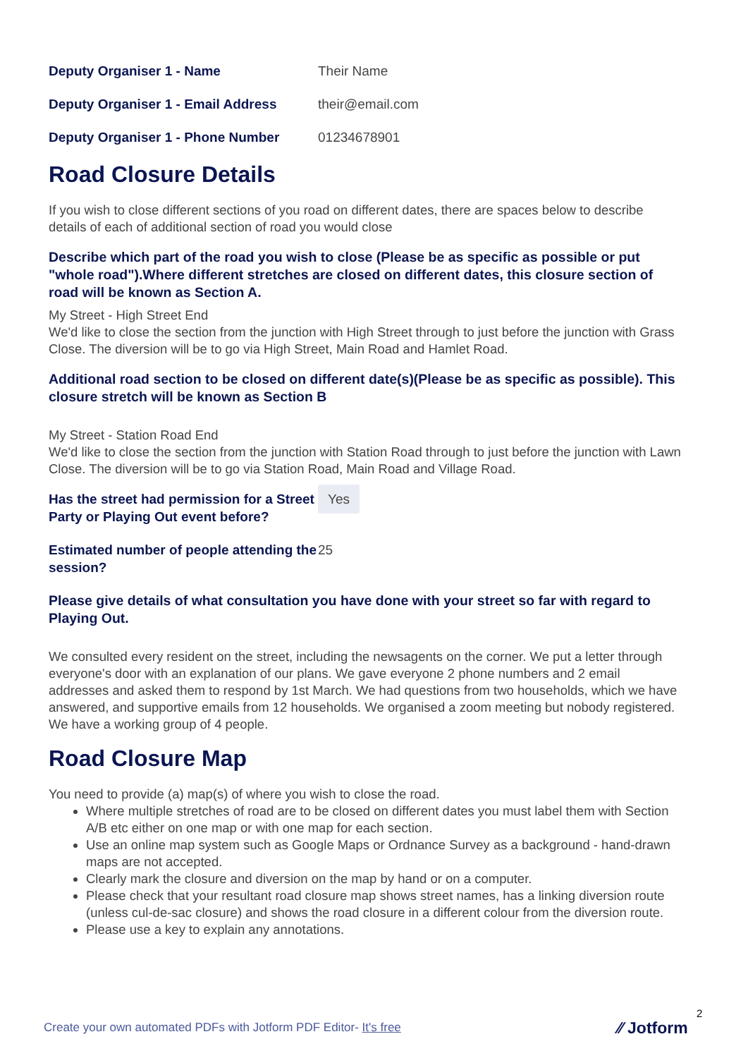Deputy Organiser 1 - Name Their Name
Deputy Organiser 1 - Email Address
their@email.com
Deputy Organiser 1 - Phone Number 01234678901
Road Closure Details
If you wish to close different sections of you road on different dates, there are spaces below to describe details of each of additional section of road you would close
Describe which part of the road you wish to close (Please be as specific as possible or put "whole road").Where different stretches are closed on different dates, this closure section of road will be known as Section A.
My Street - High Street End
We'd like to close the section from the junction with High Street through to just before the junction with Grass Close. The diversion will be to go via High Street, Main Road and Hamlet Road.
Additional road section to be closed on different date(s)(Please be as specific as possible). This closure stretch will be known as Section B
My Street - Station Road End
We'd like to close the section from the junction with Station Road through to just before the junction with Lawn Close. The diversion will be to go via Station Road, Main Road and Village Road.
Has the street had permission for a Street Party or Playing Out event before?
Yes
Estimated number of people attending the session?
25
Please give details of what consultation you have done with your street so far with regard to Playing Out.
We consulted every resident on the street, including the newsagents on the corner. We put a letter through everyone's door with an explanation of our plans. We gave everyone 2 phone numbers and 2 email addresses and asked them to respond by 1st March. We had questions from two households, which we have answered, and supportive emails from 12 households. We organised a zoom meeting but nobody registered. We have a working group of 4 people.
Road Closure Map
You need to provide (a) map(s) of where you wish to close the road.
Where multiple stretches of road are to be closed on different dates you must label them with Section A/B etc either on one map or with one map for each section.
Use an online map system such as Google Maps or Ordnance Survey as a background - hand-drawn maps are not accepted.
Clearly mark the closure and diversion on the map by hand or on a computer.
Please check that your resultant road closure map shows street names, has a linking diversion route (unless cul-de-sac closure) and shows the road closure in a different colour from the diversion route.
Please use a key to explain any annotations.
2
Create your own automated PDFs with Jotform PDF Editor- It's free
⁄⁄ Jotform